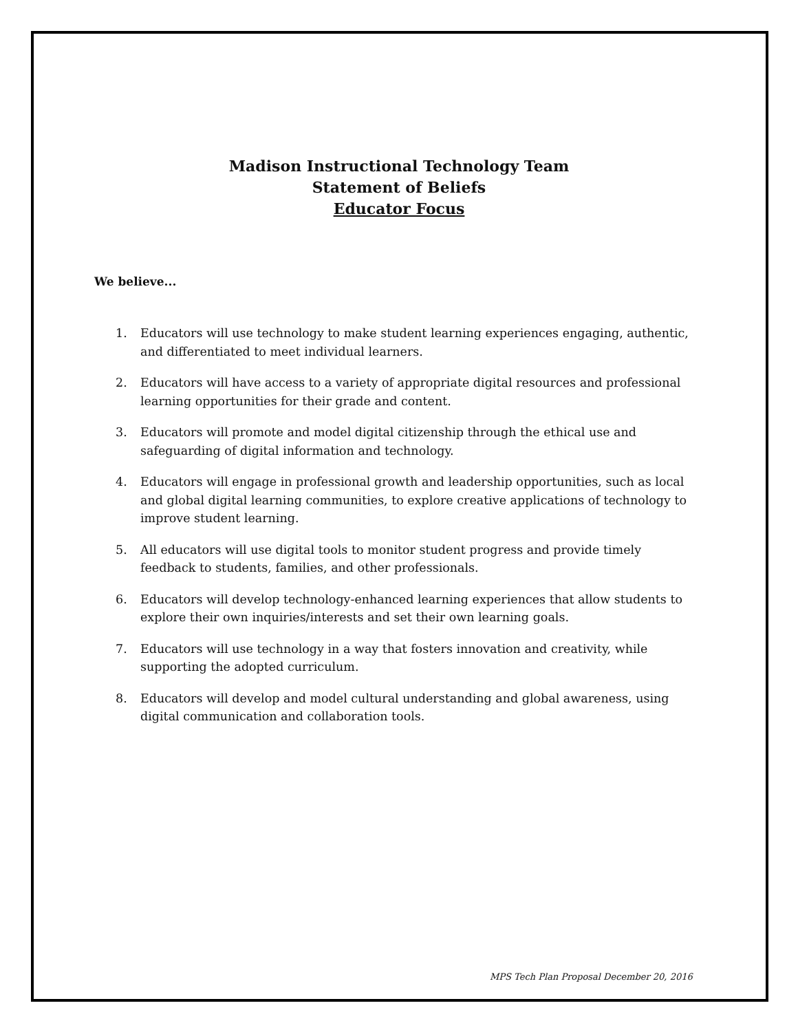Madison Instructional Technology Team
Statement of Beliefs
Educator Focus
We believe...
1. Educators will use technology to make student learning experiences engaging, authentic, and differentiated to meet individual learners.
2. Educators will have access to a variety of appropriate digital resources and professional learning opportunities for their grade and content.
3. Educators will promote and model digital citizenship through the ethical use and safeguarding of digital information and technology.
4. Educators will engage in professional growth and leadership opportunities, such as local and global digital learning communities, to explore creative applications of technology to improve student learning.
5. All educators will use digital tools to monitor student progress and provide timely feedback to students, families, and other professionals.
6. Educators will develop technology-enhanced learning experiences that allow students to explore their own inquiries/interests and set their own learning goals.
7. Educators will use technology in a way that fosters innovation and creativity, while supporting the adopted curriculum.
8. Educators will develop and model cultural understanding and global awareness, using digital communication and collaboration tools.
MPS Tech Plan Proposal December 20, 2016